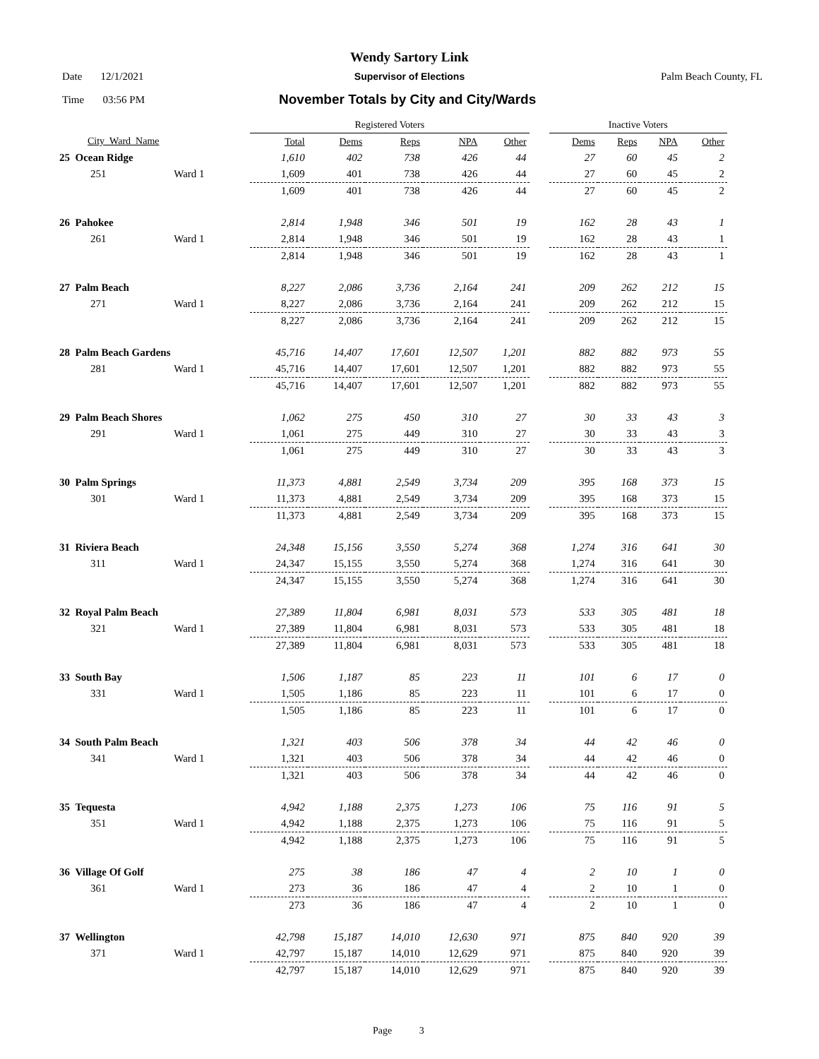Wendy Sartory Link
Date 12/1/2021 Supervisor of Elections Palm Beach County, FL
Time 03:56 PM
November Totals by City and City/Wards
| | | Registered Voters | | | | | | Inactive Voters | | | |
| --- | --- | --- | --- | --- | --- | --- | --- | --- | --- | --- | --- |
| City_Ward_Name | | Total | Dems | Reps | NPA | Other | | Dems | Reps | NPA | Other |
| 25 Ocean Ridge | | 1,610 | 402 | 738 | 426 | 44 | | 27 | 60 | 45 | 2 |
| 251 | Ward 1 | 1,609 | 401 | 738 | 426 | 44 | | 27 | 60 | 45 | 2 |
| | | 1,609 | 401 | 738 | 426 | 44 | | 27 | 60 | 45 | 2 |
| 26 Pahokee | | 2,814 | 1,948 | 346 | 501 | 19 | | 162 | 28 | 43 | 1 |
| 261 | Ward 1 | 2,814 | 1,948 | 346 | 501 | 19 | | 162 | 28 | 43 | 1 |
| | | 2,814 | 1,948 | 346 | 501 | 19 | | 162 | 28 | 43 | 1 |
| 27 Palm Beach | | 8,227 | 2,086 | 3,736 | 2,164 | 241 | | 209 | 262 | 212 | 15 |
| 271 | Ward 1 | 8,227 | 2,086 | 3,736 | 2,164 | 241 | | 209 | 262 | 212 | 15 |
| | | 8,227 | 2,086 | 3,736 | 2,164 | 241 | | 209 | 262 | 212 | 15 |
| 28 Palm Beach Gardens | | 45,716 | 14,407 | 17,601 | 12,507 | 1,201 | | 882 | 882 | 973 | 55 |
| 281 | Ward 1 | 45,716 | 14,407 | 17,601 | 12,507 | 1,201 | | 882 | 882 | 973 | 55 |
| | | 45,716 | 14,407 | 17,601 | 12,507 | 1,201 | | 882 | 882 | 973 | 55 |
| 29 Palm Beach Shores | | 1,062 | 275 | 450 | 310 | 27 | | 30 | 33 | 43 | 3 |
| 291 | Ward 1 | 1,061 | 275 | 449 | 310 | 27 | | 30 | 33 | 43 | 3 |
| | | 1,061 | 275 | 449 | 310 | 27 | | 30 | 33 | 43 | 3 |
| 30 Palm Springs | | 11,373 | 4,881 | 2,549 | 3,734 | 209 | | 395 | 168 | 373 | 15 |
| 301 | Ward 1 | 11,373 | 4,881 | 2,549 | 3,734 | 209 | | 395 | 168 | 373 | 15 |
| | | 11,373 | 4,881 | 2,549 | 3,734 | 209 | | 395 | 168 | 373 | 15 |
| 31 Riviera Beach | | 24,348 | 15,156 | 3,550 | 5,274 | 368 | | 1,274 | 316 | 641 | 30 |
| 311 | Ward 1 | 24,347 | 15,155 | 3,550 | 5,274 | 368 | | 1,274 | 316 | 641 | 30 |
| | | 24,347 | 15,155 | 3,550 | 5,274 | 368 | | 1,274 | 316 | 641 | 30 |
| 32 Royal Palm Beach | | 27,389 | 11,804 | 6,981 | 8,031 | 573 | | 533 | 305 | 481 | 18 |
| 321 | Ward 1 | 27,389 | 11,804 | 6,981 | 8,031 | 573 | | 533 | 305 | 481 | 18 |
| | | 27,389 | 11,804 | 6,981 | 8,031 | 573 | | 533 | 305 | 481 | 18 |
| 33 South Bay | | 1,506 | 1,187 | 85 | 223 | 11 | | 101 | 6 | 17 | 0 |
| 331 | Ward 1 | 1,505 | 1,186 | 85 | 223 | 11 | | 101 | 6 | 17 | 0 |
| | | 1,505 | 1,186 | 85 | 223 | 11 | | 101 | 6 | 17 | 0 |
| 34 South Palm Beach | | 1,321 | 403 | 506 | 378 | 34 | | 44 | 42 | 46 | 0 |
| 341 | Ward 1 | 1,321 | 403 | 506 | 378 | 34 | | 44 | 42 | 46 | 0 |
| | | 1,321 | 403 | 506 | 378 | 34 | | 44 | 42 | 46 | 0 |
| 35 Tequesta | | 4,942 | 1,188 | 2,375 | 1,273 | 106 | | 75 | 116 | 91 | 5 |
| 351 | Ward 1 | 4,942 | 1,188 | 2,375 | 1,273 | 106 | | 75 | 116 | 91 | 5 |
| | | 4,942 | 1,188 | 2,375 | 1,273 | 106 | | 75 | 116 | 91 | 5 |
| 36 Village Of Golf | | 275 | 38 | 186 | 47 | 4 | | 2 | 10 | 1 | 0 |
| 361 | Ward 1 | 273 | 36 | 186 | 47 | 4 | | 2 | 10 | 1 | 0 |
| | | 273 | 36 | 186 | 47 | 4 | | 2 | 10 | 1 | 0 |
| 37 Wellington | | 42,798 | 15,187 | 14,010 | 12,630 | 971 | | 875 | 840 | 920 | 39 |
| 371 | Ward 1 | 42,797 | 15,187 | 14,010 | 12,629 | 971 | | 875 | 840 | 920 | 39 |
| | | 42,797 | 15,187 | 14,010 | 12,629 | 971 | | 875 | 840 | 920 | 39 |
Page 3